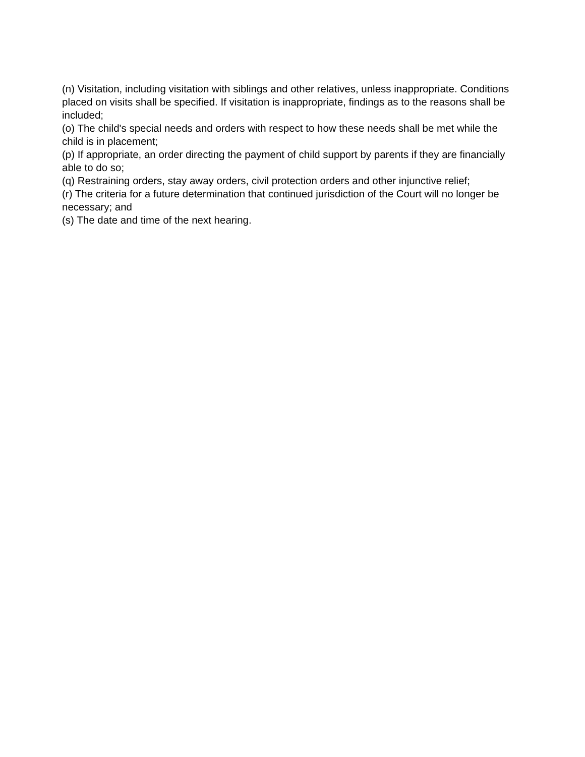(n) Visitation, including visitation with siblings and other relatives, unless inappropriate. Conditions placed on visits shall be specified. If visitation is inappropriate, findings as to the reasons shall be included;
(o) The child's special needs and orders with respect to how these needs shall be met while the child is in placement;
(p) If appropriate, an order directing the payment of child support by parents if they are financially able to do so;
(q) Restraining orders, stay away orders, civil protection orders and other injunctive relief;
(r) The criteria for a future determination that continued jurisdiction of the Court will no longer be necessary; and
(s) The date and time of the next hearing.